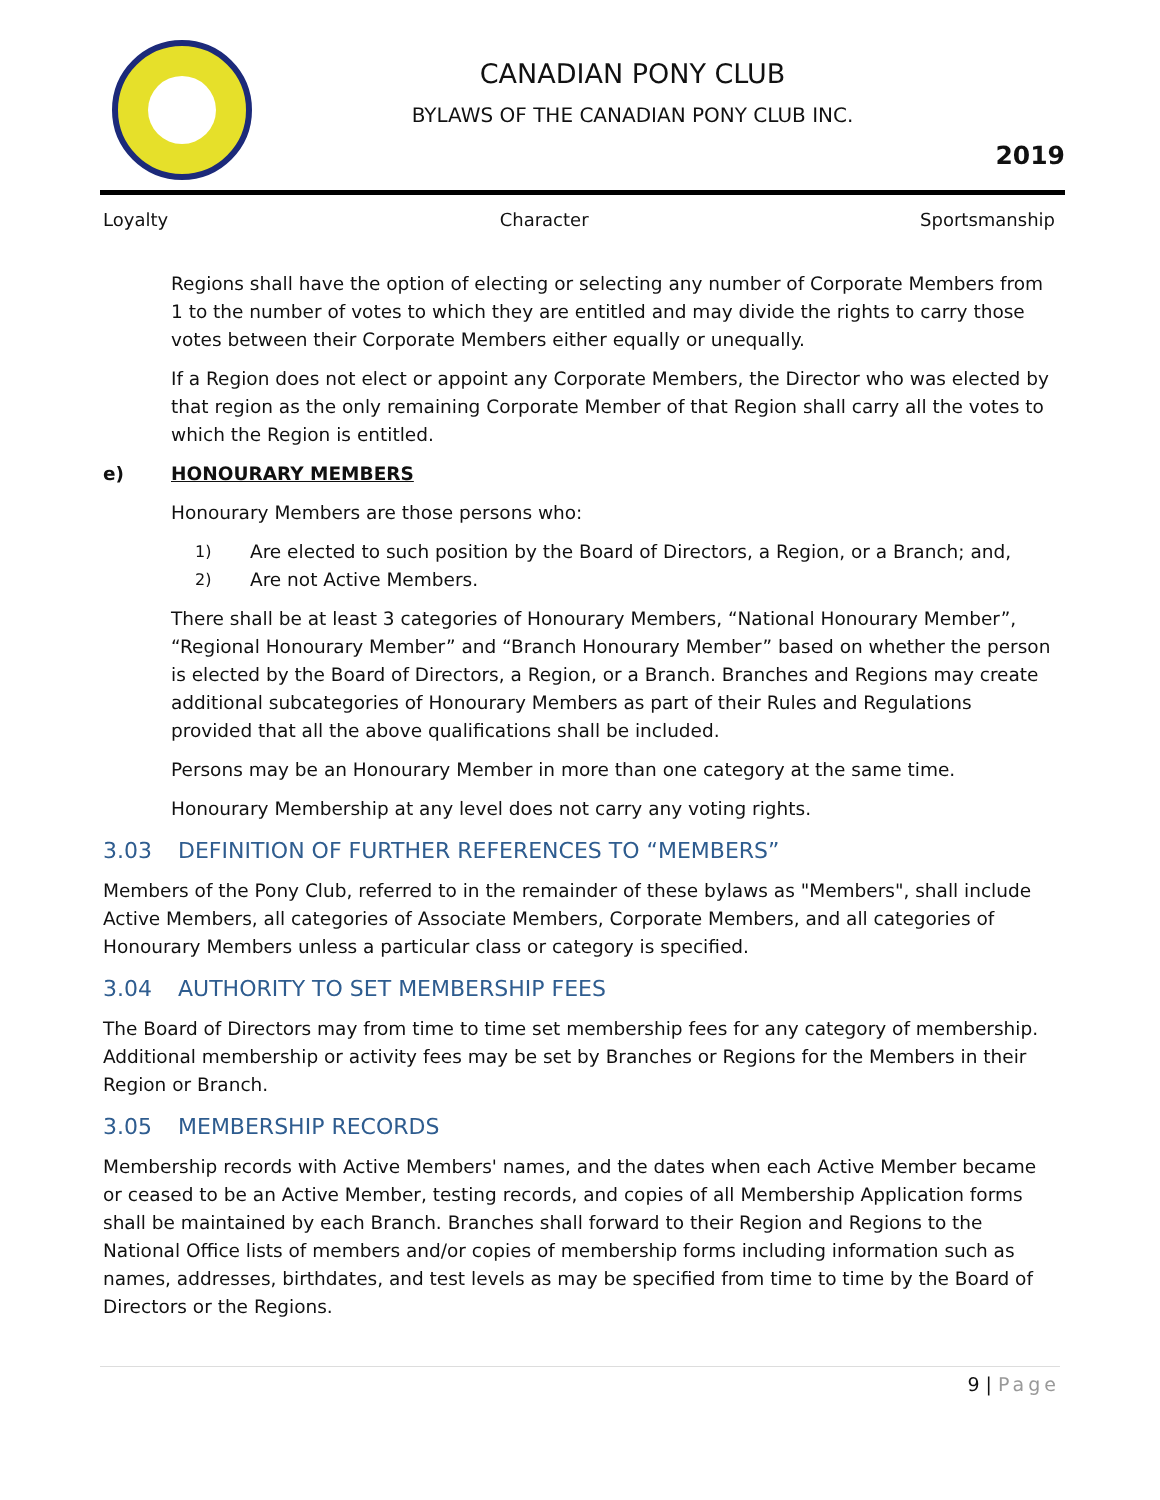CANADIAN PONY CLUB
BYLAWS OF THE CANADIAN PONY CLUB INC.
2019
Loyalty Character Sportsmanship
Regions shall have the option of electing or selecting any number of Corporate Members from 1 to the number of votes to which they are entitled and may divide the rights to carry those votes between their Corporate Members either equally or unequally.
If a Region does not elect or appoint any Corporate Members, the Director who was elected by that region as the only remaining Corporate Member of that Region shall carry all the votes to which the Region is entitled.
e) HONOURARY MEMBERS
Honourary Members are those persons who:
1) Are elected to such position by the Board of Directors, a Region, or a Branch; and,
2) Are not Active Members.
There shall be at least 3 categories of Honourary Members, “National Honourary Member”, “Regional Honourary Member” and “Branch Honourary Member” based on whether the person is elected by the Board of Directors, a Region, or a Branch. Branches and Regions may create additional subcategories of Honourary Members as part of their Rules and Regulations provided that all the above qualifications shall be included.
Persons may be an Honourary Member in more than one category at the same time.
Honourary Membership at any level does not carry any voting rights.
3.03 DEFINITION OF FURTHER REFERENCES TO “MEMBERS”
Members of the Pony Club, referred to in the remainder of these bylaws as "Members", shall include Active Members, all categories of Associate Members, Corporate Members, and all categories of Honourary Members unless a particular class or category is specified.
3.04 AUTHORITY TO SET MEMBERSHIP FEES
The Board of Directors may from time to time set membership fees for any category of membership. Additional membership or activity fees may be set by Branches or Regions for the Members in their Region or Branch.
3.05 MEMBERSHIP RECORDS
Membership records with Active Members' names, and the dates when each Active Member became or ceased to be an Active Member, testing records, and copies of all Membership Application forms shall be maintained by each Branch. Branches shall forward to their Region and Regions to the National Office lists of members and/or copies of membership forms including information such as names, addresses, birthdates, and test levels as may be specified from time to time by the Board of Directors or the Regions.
9 | Page